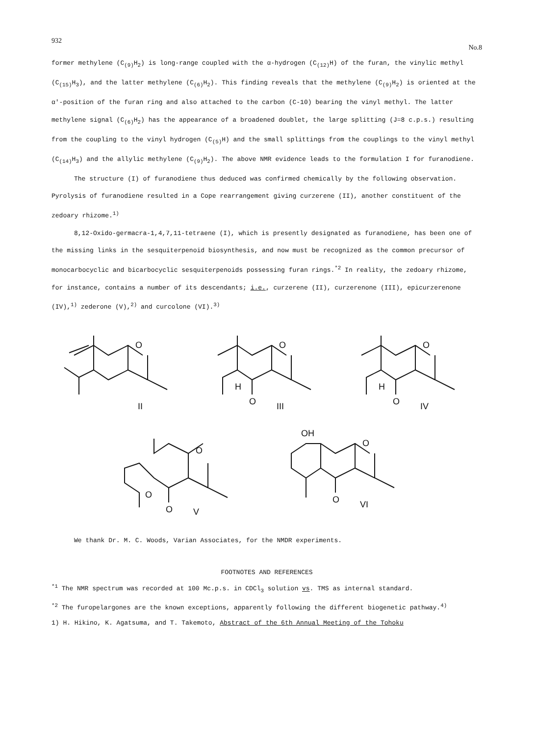932 No.8
former methylene (C<sub>(9)</sub>H<sub>2</sub>) is long-range coupled with the α-hydrogen (C<sub>(12)</sub>H) of the furan, the vinylic methyl (C<sub>(15)</sub>H<sub>3</sub>), and the latter methylene (C<sub>(6)</sub>H<sub>2</sub>). This finding reveals that the methylene (C<sub>(9)</sub>H<sub>2</sub>) is oriented at the α'-position of the furan ring and also attached to the carbon (C-10) bearing the vinyl methyl. The latter methylene signal (C<sub>(6)</sub>H<sub>2</sub>) has the appearance of a broadened doublet, the large splitting (J=8 c.p.s.) resulting from the coupling to the vinyl hydrogen (C<sub>(5)</sub>H) and the small splittings from the couplings to the vinyl methyl (C<sub>(14)</sub>H<sub>3</sub>) and the allylic methylene (C<sub>(9)</sub>H<sub>2</sub>). The above NMR evidence leads to the formulation I for furanodiene.
The structure (I) of furanodiene thus deduced was confirmed chemically by the following observation. Pyrolysis of furanodiene resulted in a Cope rearrangement giving curzerene (II), another constituent of the zedoary rhizome.<sup>1)</sup>
8,12-Oxido-germacra-1,4,7,11-tetraene (I), which is presently designated as furanodiene, has been one of the missing links in the sesquiterpenoid biosynthesis, and now must be recognized as the common precursor of monocarbocyclic and bicarbocyclic sesquiterpenoids possessing furan rings.<sup>*2</sup> In reality, the zedoary rhizome, for instance, contains a number of its descendants; i.e., curzerene (II), curzerenone (III), epicurzerenone (IV),<sup>1)</sup> zederone (V),<sup>2)</sup> and curcolone (VI).<sup>3)</sup>
O
II
H
O
III
O
H
O
IV
O
O
O
V
O
OH
O
VI
O
We thank Dr. M. C. Woods, Varian Associates, for the NMDR experiments.
FOOTNOTES AND REFERENCES
<sup>*1</sup> The NMR spectrum was recorded at 100 Mc.p.s. in CDCl<sub>3</sub> solution vs. TMS as internal standard.
<sup>*2</sup> The furopelargones are the known exceptions, apparently following the different biogenetic pathway.<sup>4)</sup>
1) H. Hikino, K. Agatsuma, and T. Takemoto, Abstract of the 6th Annual Meeting of the Tohoku